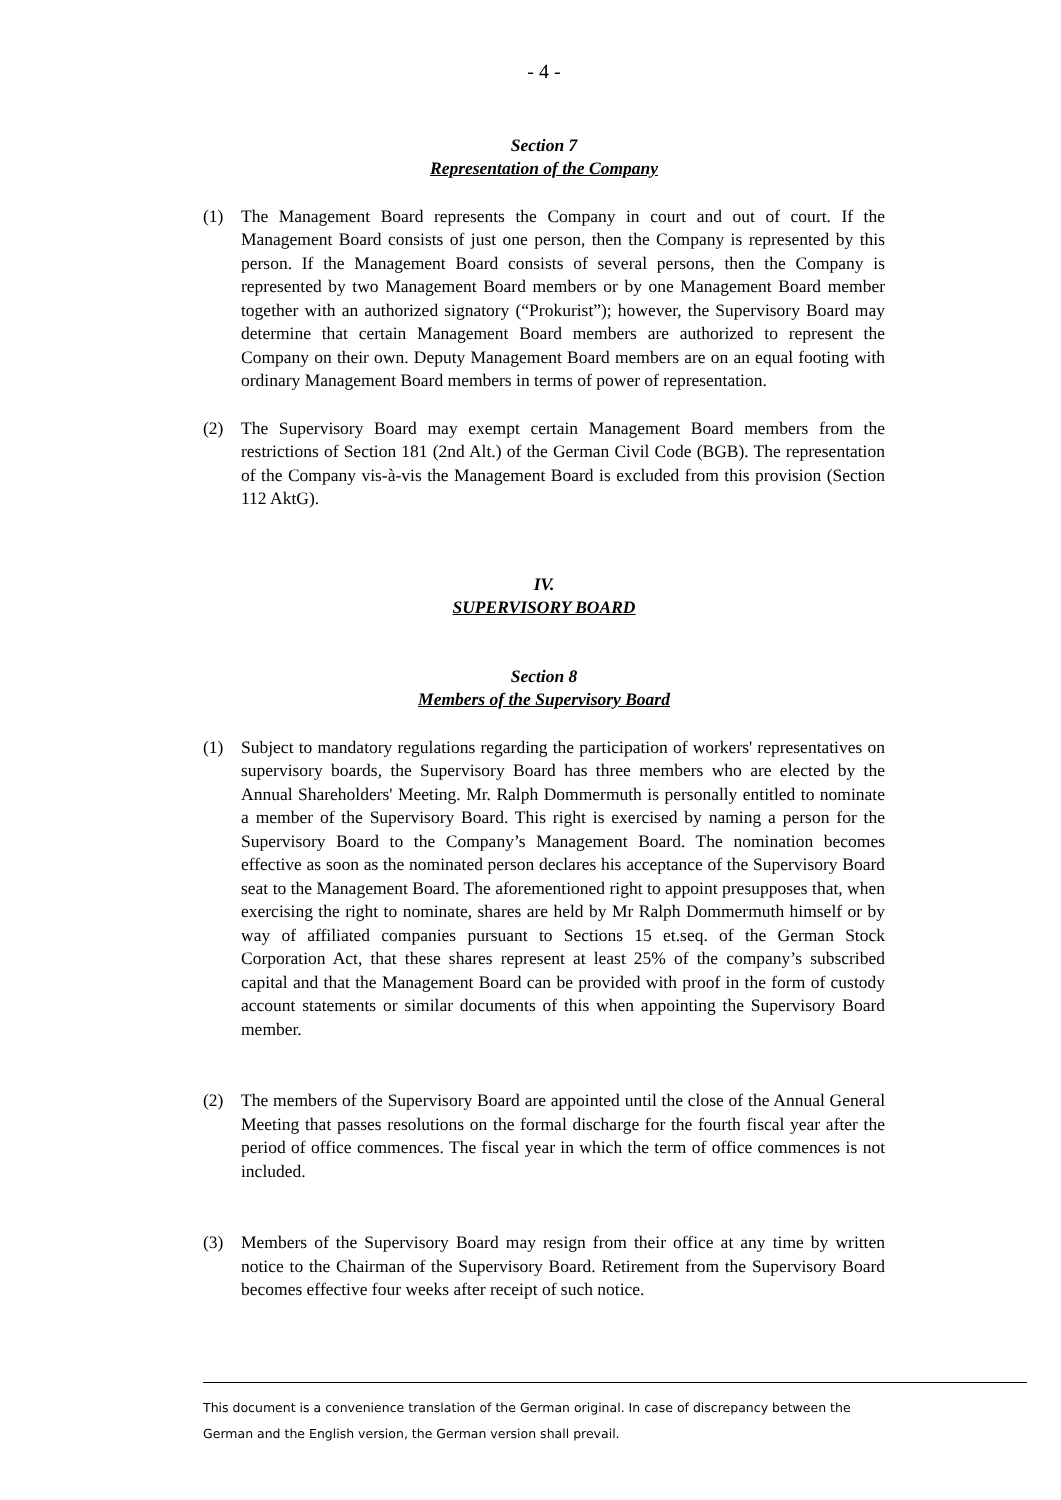- 4 -
Section 7
Representation of the Company
(1) The Management Board represents the Company in court and out of court. If the Management Board consists of just one person, then the Company is represented by this person. If the Management Board consists of several persons, then the Company is represented by two Management Board members or by one Management Board member together with an authorized signatory (“Prokurist”); however, the Supervisory Board may determine that certain Management Board members are authorized to represent the Company on their own. Deputy Management Board members are on an equal footing with ordinary Management Board members in terms of power of representation.
(2) The Supervisory Board may exempt certain Management Board members from the restrictions of Section 181 (2nd Alt.) of the German Civil Code (BGB). The representation of the Company vis-à-vis the Management Board is excluded from this provision (Section 112 AktG).
IV.
SUPERVISORY BOARD
Section 8
Members of the Supervisory Board
(1) Subject to mandatory regulations regarding the participation of workers' representatives on supervisory boards, the Supervisory Board has three members who are elected by the Annual Shareholders' Meeting. Mr. Ralph Dommermuth is personally entitled to nominate a member of the Supervisory Board. This right is exercised by naming a person for the Supervisory Board to the Company’s Management Board. The nomination becomes effective as soon as the nominated person declares his acceptance of the Supervisory Board seat to the Management Board. The aforementioned right to appoint presupposes that, when exercising the right to nominate, shares are held by Mr Ralph Dommermuth himself or by way of affiliated companies pursuant to Sections 15 et.seq. of the German Stock Corporation Act, that these shares represent at least 25% of the company’s subscribed capital and that the Management Board can be provided with proof in the form of custody account statements or similar documents of this when appointing the Supervisory Board member.
(2) The members of the Supervisory Board are appointed until the close of the Annual General Meeting that passes resolutions on the formal discharge for the fourth fiscal year after the period of office commences. The fiscal year in which the term of office commences is not included.
(3) Members of the Supervisory Board may resign from their office at any time by written notice to the Chairman of the Supervisory Board. Retirement from the Supervisory Board becomes effective four weeks after receipt of such notice.
This document is a convenience translation of the German original. In case of discrepancy between the German and the English version, the German version shall prevail.